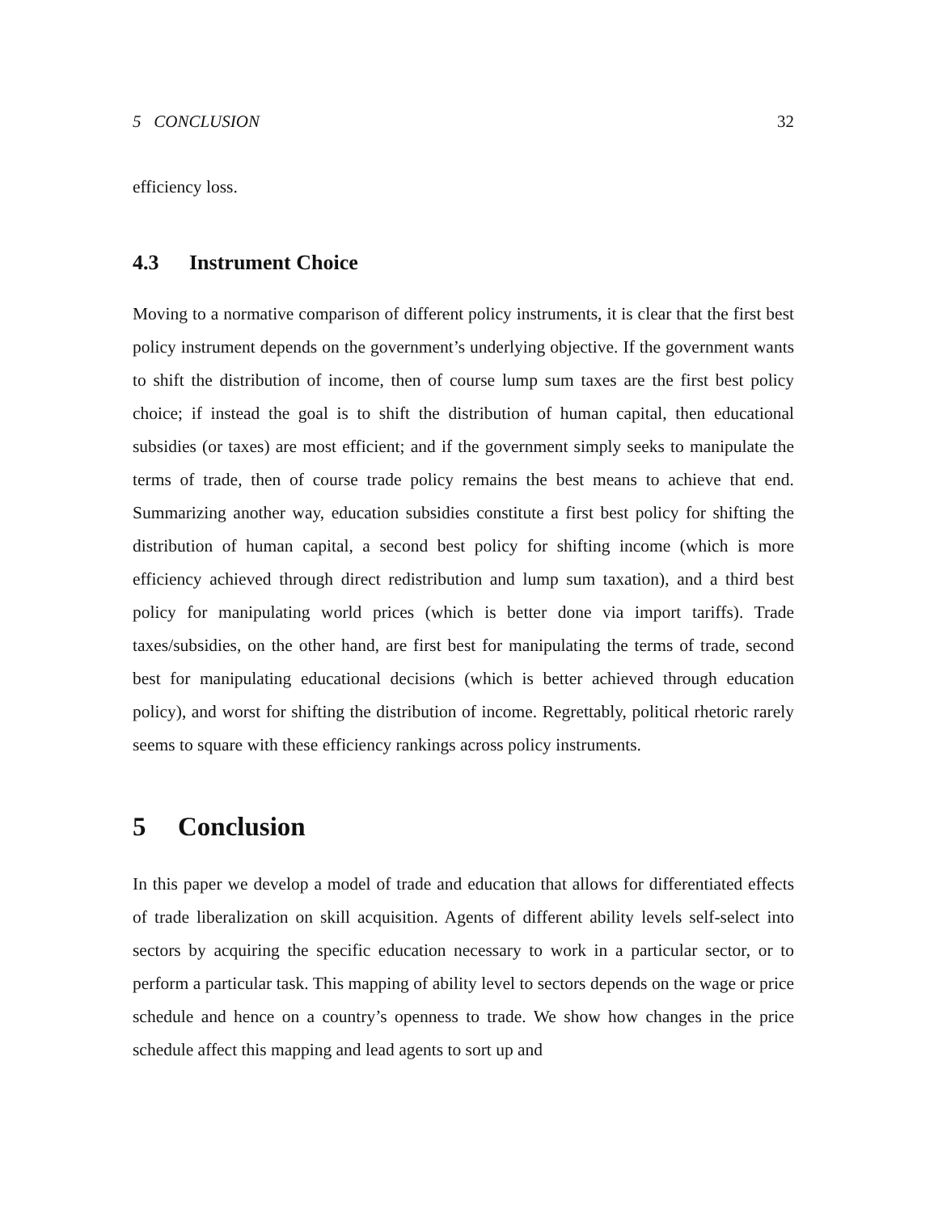5 CONCLUSION 32
efficiency loss.
4.3 Instrument Choice
Moving to a normative comparison of different policy instruments, it is clear that the first best policy instrument depends on the government’s underlying objective. If the government wants to shift the distribution of income, then of course lump sum taxes are the first best policy choice; if instead the goal is to shift the distribution of human capital, then educational subsidies (or taxes) are most efficient; and if the government simply seeks to manipulate the terms of trade, then of course trade policy remains the best means to achieve that end. Summarizing another way, education subsidies constitute a first best policy for shifting the distribution of human capital, a second best policy for shifting income (which is more efficiency achieved through direct redistribution and lump sum taxation), and a third best policy for manipulating world prices (which is better done via import tariffs). Trade taxes/subsidies, on the other hand, are first best for manipulating the terms of trade, second best for manipulating educational decisions (which is better achieved through education policy), and worst for shifting the distribution of income. Regrettably, political rhetoric rarely seems to square with these efficiency rankings across policy instruments.
5 Conclusion
In this paper we develop a model of trade and education that allows for differentiated effects of trade liberalization on skill acquisition. Agents of different ability levels self-select into sectors by acquiring the specific education necessary to work in a particular sector, or to perform a particular task. This mapping of ability level to sectors depends on the wage or price schedule and hence on a country’s openness to trade. We show how changes in the price schedule affect this mapping and lead agents to sort up and